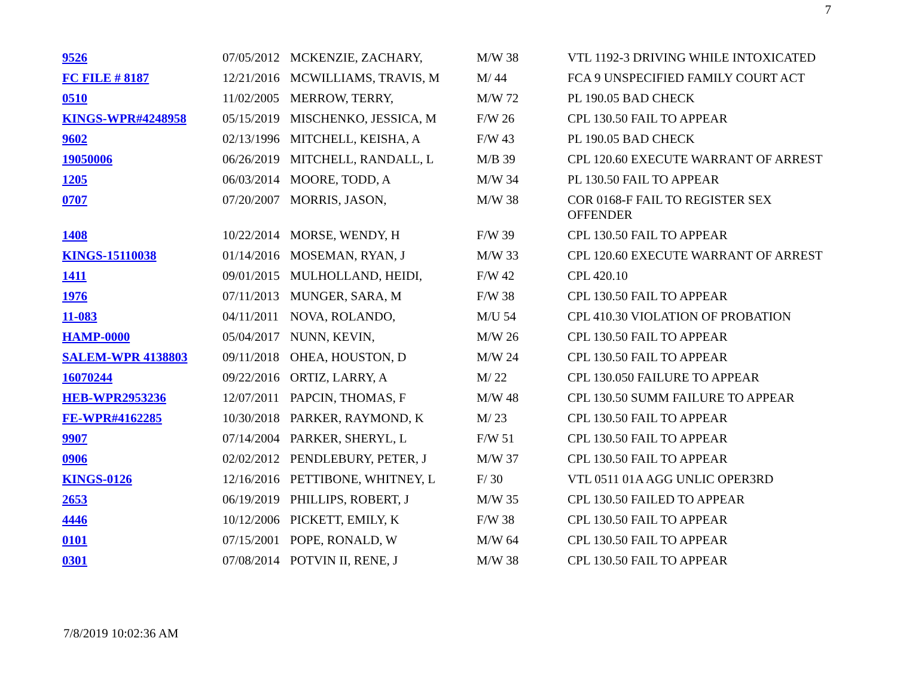7
| 9526 | 07/05/2012 | MCKENZIE, ZACHARY, | M/W 38 | VTL 1192-3 DRIVING WHILE INTOXICATED |
| FC FILE # 8187 | 12/21/2016 | MCWILLIAMS, TRAVIS, M | M/ 44 | FCA 9 UNSPECIFIED FAMILY COURT ACT |
| 0510 | 11/02/2005 | MERROW, TERRY, | M/W 72 | PL 190.05 BAD CHECK |
| KINGS-WPR#4248958 | 05/15/2019 | MISCHENKO, JESSICA, M | F/W 26 | CPL 130.50 FAIL TO APPEAR |
| 9602 | 02/13/1996 | MITCHELL, KEISHA, A | F/W 43 | PL 190.05 BAD CHECK |
| 19050006 | 06/26/2019 | MITCHELL, RANDALL, L | M/B 39 | CPL 120.60 EXECUTE WARRANT OF ARREST |
| 1205 | 06/03/2014 | MOORE, TODD, A | M/W 34 | PL 130.50 FAIL TO APPEAR |
| 0707 | 07/20/2007 | MORRIS, JASON, | M/W 38 | COR 0168-F FAIL TO REGISTER SEX OFFENDER |
| 1408 | 10/22/2014 | MORSE, WENDY, H | F/W 39 | CPL 130.50 FAIL TO APPEAR |
| KINGS-15110038 | 01/14/2016 | MOSEMAN, RYAN, J | M/W 33 | CPL 120.60 EXECUTE WARRANT OF ARREST |
| 1411 | 09/01/2015 | MULHOLLAND, HEIDI, | F/W 42 | CPL 420.10 |
| 1976 | 07/11/2013 | MUNGER, SARA, M | F/W 38 | CPL 130.50 FAIL TO APPEAR |
| 11-083 | 04/11/2011 | NOVA, ROLANDO, | M/U 54 | CPL 410.30 VIOLATION OF PROBATION |
| HAMP-0000 | 05/04/2017 | NUNN, KEVIN, | M/W 26 | CPL 130.50 FAIL TO APPEAR |
| SALEM-WPR 4138803 | 09/11/2018 | OHEA, HOUSTON, D | M/W 24 | CPL 130.50 FAIL TO APPEAR |
| 16070244 | 09/22/2016 | ORTIZ, LARRY, A | M/ 22 | CPL 130.050 FAILURE TO APPEAR |
| HEB-WPR2953236 | 12/07/2011 | PAPCIN, THOMAS, F | M/W 48 | CPL 130.50 SUMM FAILURE TO APPEAR |
| FE-WPR#4162285 | 10/30/2018 | PARKER, RAYMOND, K | M/ 23 | CPL 130.50 FAIL TO APPEAR |
| 9907 | 07/14/2004 | PARKER, SHERYL, L | F/W 51 | CPL 130.50 FAIL TO APPEAR |
| 0906 | 02/02/2012 | PENDLEBURY, PETER, J | M/W 37 | CPL 130.50 FAIL TO APPEAR |
| KINGS-0126 | 12/16/2016 | PETTIBONE, WHITNEY, L | F/ 30 | VTL 0511 01A AGG UNLIC OPER3RD |
| 2653 | 06/19/2019 | PHILLIPS, ROBERT, J | M/W 35 | CPL 130.50 FAILED TO APPEAR |
| 4446 | 10/12/2006 | PICKETT, EMILY, K | F/W 38 | CPL 130.50 FAIL TO APPEAR |
| 0101 | 07/15/2001 | POPE, RONALD, W | M/W 64 | CPL 130.50 FAIL TO APPEAR |
| 0301 | 07/08/2014 | POTVIN II, RENE, J | M/W 38 | CPL 130.50 FAIL TO APPEAR |
7/8/2019 10:02:36 AM